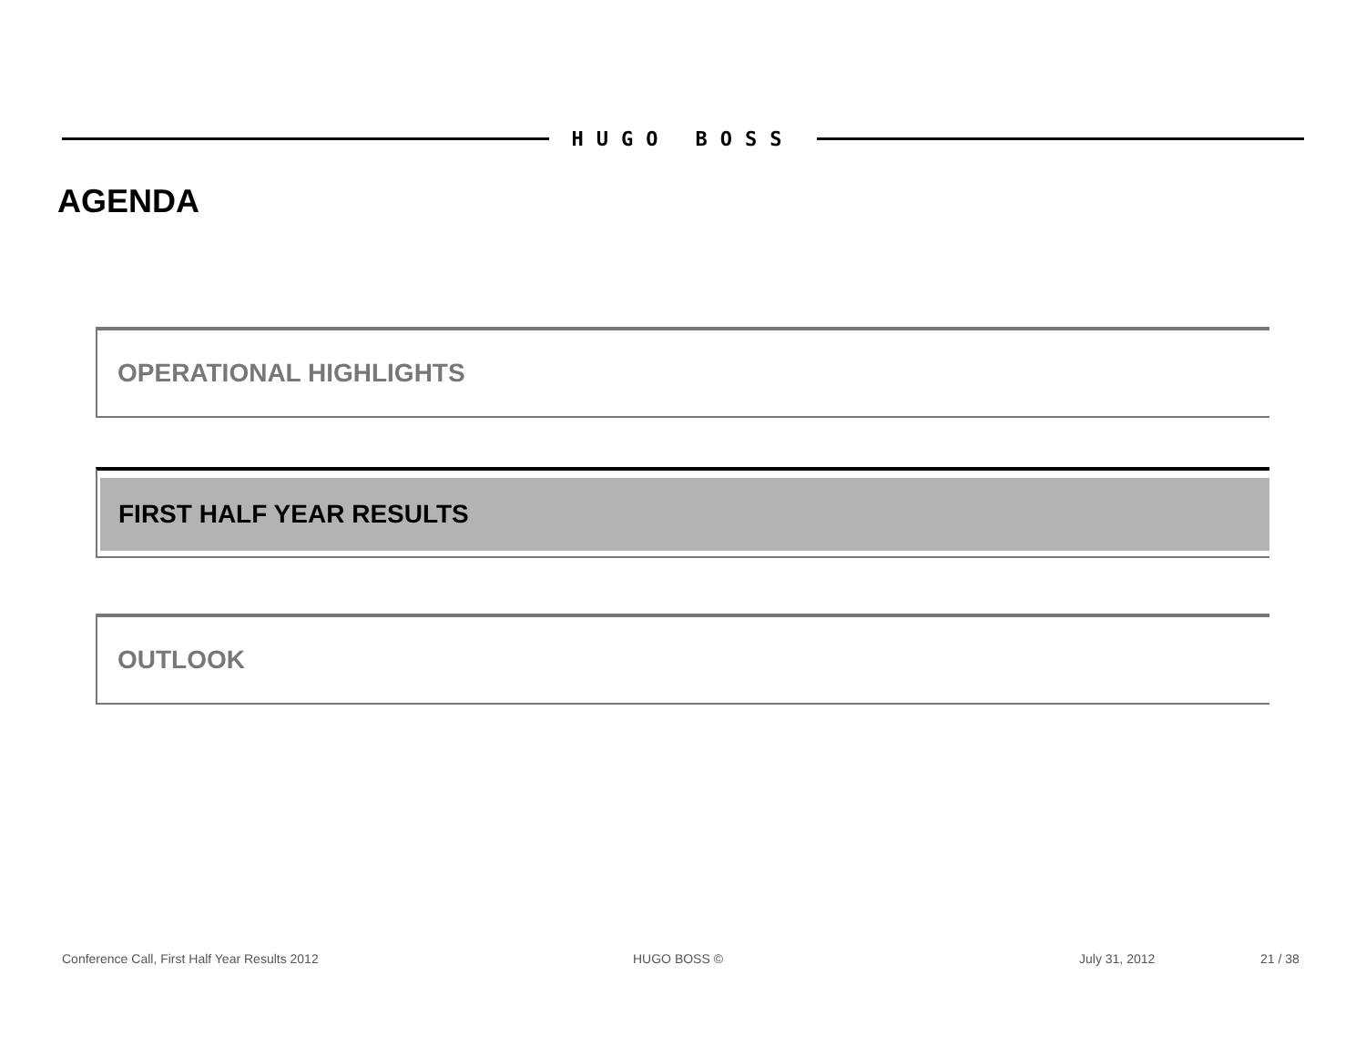HUGO BOSS
AGENDA
OPERATIONAL HIGHLIGHTS
FIRST HALF YEAR RESULTS
OUTLOOK
Conference Call, First Half Year Results 2012
HUGO BOSS © July 31, 2012 21 / 38